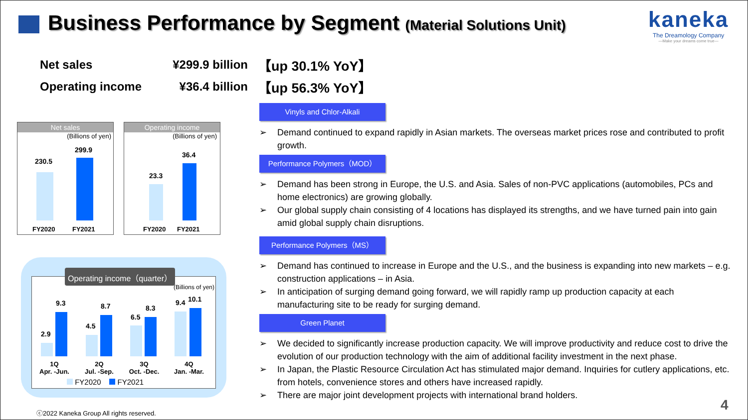Business Performance by Segment (Material Solutions Unit)
kaneka
The Dreamology Company
—Make your dreams come true—
Net sales ¥299.9 billion 【up 30.1% YoY】
Operating income ¥36.4 billion 【up 56.3% YoY】
Net sales
(Billions of yen)
230.5
299.9
FY2020 FY2021
Operating income
(Billions of yen)
23.3
36.4
FY2020 FY2021
Operating income（quarter）
(Billions of yen)
2.9
9.3
4.5
8.7
6.5
8.3
9.4 10.1
1Q
Apr. -Jun.
2Q
Jul. -Sep.
3Q
Oct. -Dec.
4Q
Jan. -Mar.
FY2020 FY2021
Vinyls and Chlor-Alkali
Demand continued to expand rapidly in Asian markets. The overseas market prices rose and contributed to profit growth.
Performance Polymers（MOD）
Demand has been strong in Europe, the U.S. and Asia. Sales of non-PVC applications (automobiles, PCs and home electronics) are growing globally.
Our global supply chain consisting of 4 locations has displayed its strengths, and we have turned pain into gain amid global supply chain disruptions.
Performance Polymers（MS）
Demand has continued to increase in Europe and the U.S., and the business is expanding into new markets – e.g. construction applications – in Asia.
In anticipation of surging demand going forward, we will rapidly ramp up production capacity at each manufacturing site to be ready for surging demand.
Green Planet
We decided to significantly increase production capacity. We will improve productivity and reduce cost to drive the evolution of our production technology with the aim of additional facility investment in the next phase.
In Japan, the Plastic Resource Circulation Act has stimulated major demand. Inquiries for cutlery applications, etc. from hotels, convenience stores and others have increased rapidly.
There are major joint development projects with international brand holders.
ⓒ2022 Kaneka Group All rights reserved.
4